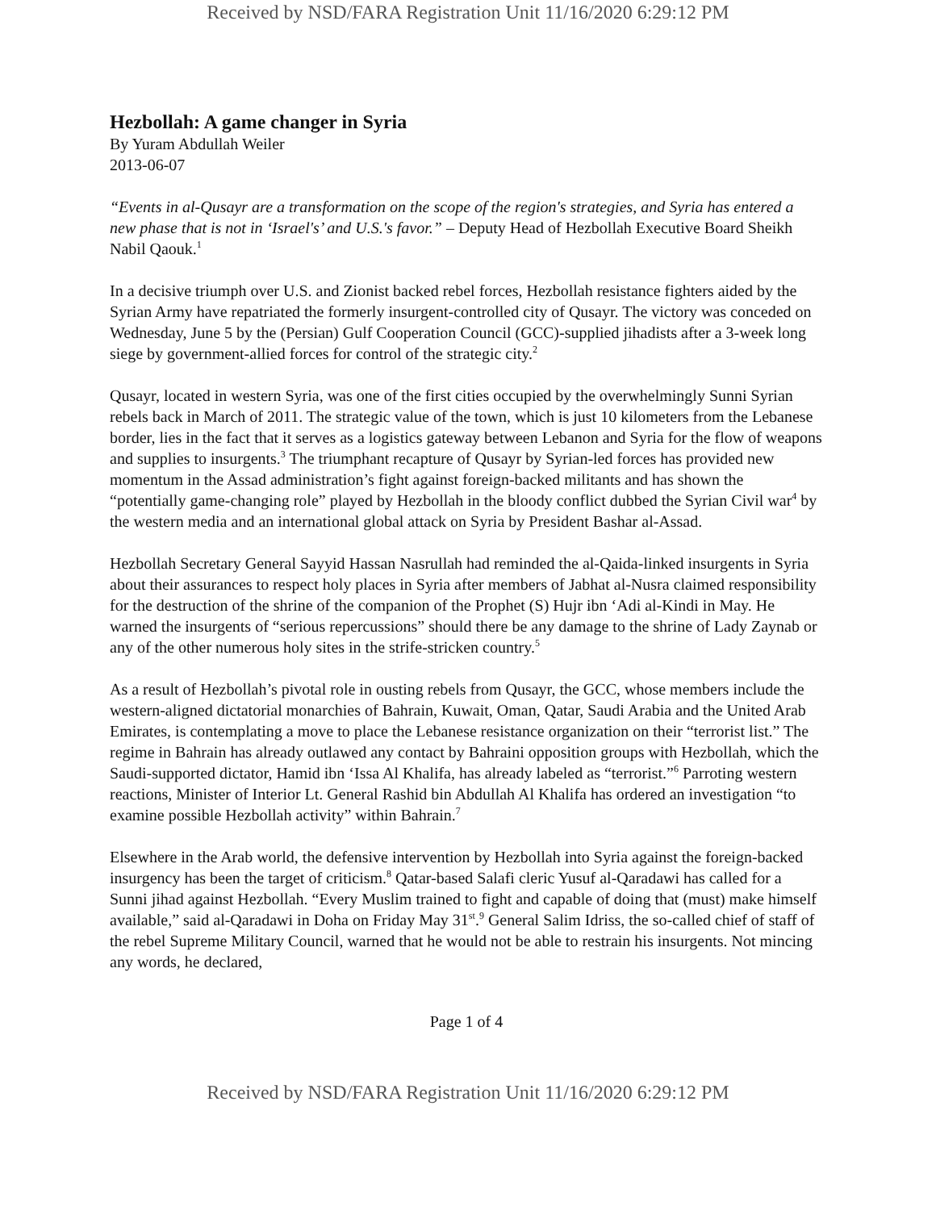Received by NSD/FARA Registration Unit 11/16/2020 6:29:12 PM
Hezbollah: A game changer in Syria
By Yuram Abdullah Weiler
2013-06-07
“Events in al-Qusayr are a transformation on the scope of the region's strategies, and Syria has entered a new phase that is not in ‘Israel's’ and U.S.'s favor.” – Deputy Head of Hezbollah Executive Board Sheikh Nabil Qaouk.<sup>1</sup>
In a decisive triumph over U.S. and Zionist backed rebel forces, Hezbollah resistance fighters aided by the Syrian Army have repatriated the formerly insurgent-controlled city of Qusayr. The victory was conceded on Wednesday, June 5 by the (Persian) Gulf Cooperation Council (GCC)-supplied jihadists after a 3-week long siege by government-allied forces for control of the strategic city.<sup>2</sup>
Qusayr, located in western Syria, was one of the first cities occupied by the overwhelmingly Sunni Syrian rebels back in March of 2011. The strategic value of the town, which is just 10 kilometers from the Lebanese border, lies in the fact that it serves as a logistics gateway between Lebanon and Syria for the flow of weapons and supplies to insurgents.<sup>3</sup> The triumphant recapture of Qusayr by Syrian-led forces has provided new momentum in the Assad administration’s fight against foreign-backed militants and has shown the “potentially game-changing role” played by Hezbollah in the bloody conflict dubbed the Syrian Civil war<sup>4</sup> by the western media and an international global attack on Syria by President Bashar al-Assad.
Hezbollah Secretary General Sayyid Hassan Nasrullah had reminded the al-Qaida-linked insurgents in Syria about their assurances to respect holy places in Syria after members of Jabhat al-Nusra claimed responsibility for the destruction of the shrine of the companion of the Prophet (S) Hujr ibn ‘Adi al-Kindi in May. He warned the insurgents of “serious repercussions” should there be any damage to the shrine of Lady Zaynab or any of the other numerous holy sites in the strife-stricken country.<sup>5</sup>
As a result of Hezbollah’s pivotal role in ousting rebels from Qusayr, the GCC, whose members include the western-aligned dictatorial monarchies of Bahrain, Kuwait, Oman, Qatar, Saudi Arabia and the United Arab Emirates, is contemplating a move to place the Lebanese resistance organization on their “terrorist list.” The regime in Bahrain has already outlawed any contact by Bahraini opposition groups with Hezbollah, which the Saudi-supported dictator, Hamid ibn ‘Issa Al Khalifa, has already labeled as “terrorist.”<sup>6</sup> Parroting western reactions, Minister of Interior Lt. General Rashid bin Abdullah Al Khalifa has ordered an investigation “to examine possible Hezbollah activity” within Bahrain.<sup>7</sup>
Elsewhere in the Arab world, the defensive intervention by Hezbollah into Syria against the foreign-backed insurgency has been the target of criticism.<sup>8</sup> Qatar-based Salafi cleric Yusuf al-Qaradawi has called for a Sunni jihad against Hezbollah. “Every Muslim trained to fight and capable of doing that (must) make himself available,” said al-Qaradawi in Doha on Friday May 31<sup>st</sup>.<sup>9</sup> General Salim Idriss, the so-called chief of staff of the rebel Supreme Military Council, warned that he would not be able to restrain his insurgents. Not mincing any words, he declared,
Page 1 of 4
Received by NSD/FARA Registration Unit 11/16/2020 6:29:12 PM